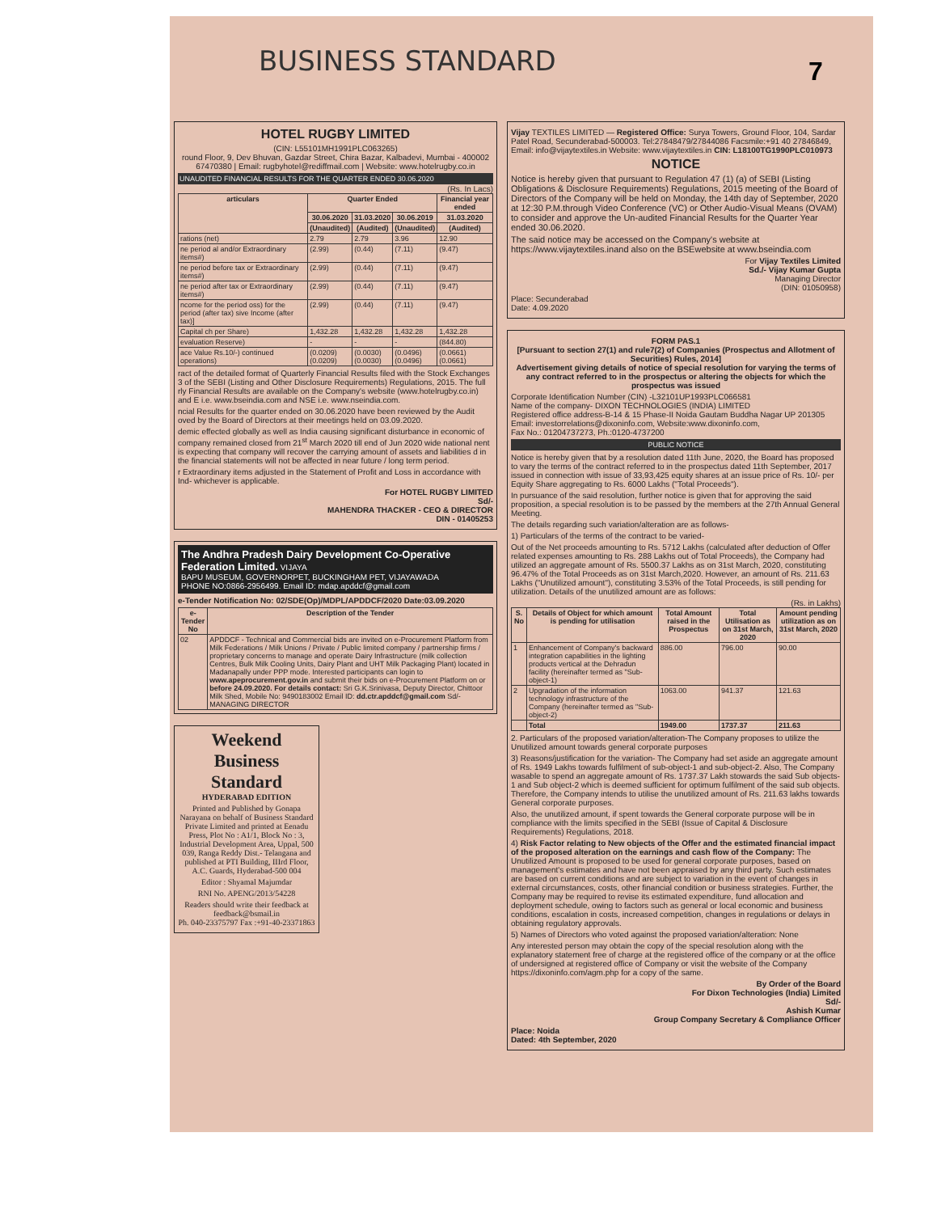BUSINESS STANDARD 7
HOTEL RUGBY LIMITED
(CIN: L55101MH1991PLC063265)
round Floor, 9, Dev Bhuvan, Gazdar Street, Chira Bazar, Kalbadevi, Mumbai - 400002
67470380 | Email: rugbyhotel@rediffmail.com | Website: www.hotelrugby.co.in
UNAUDITED FINANCIAL RESULTS FOR THE QUARTER ENDED 30.06.2020
(Rs. In Lacs)
| articulars | Quarter Ended | | | Financial year ended |
| --- | --- | --- | --- | --- |
| | 30.06.2020 | 31.03.2020 | 30.06.2019 | 31.03.2020 |
| | (Unaudited) | (Audited) | (Unaudited) | (Audited) |
| rations (net) | 2.79 | 2.79 | 3.96 | 12.90 |
| ne period al and/or Extraordinary items#) | (2.99) | (0.44) | (7.11) | (9.47) |
| ne period before tax or Extraordinary items#) | (2.99) | (0.44) | (7.11) | (9.47) |
| ne period after tax or Extraordinary items#) | (2.99) | (0.44) | (7.11) | (9.47) |
| ncome for the period oss) for the period (after tax) sive Income (after tax)] | (2.99) | (0.44) | (7.11) | (9.47) |
| Capital ch per Share) | 1,432.28 | 1,432.28 | 1,432.28 | 1,432.28 |
| evaluation Reserve) | - | - | - | (844.80) |
| ace Value Rs.10/-) continued operations) | (0.0209) (0.0209) | (0.0030) (0.0030) | (0.0496) (0.0496) | (0.0661) (0.0661) |
ract of the detailed format of Quarterly Financial Results filed with the Stock Exchanges 3 of the SEBI (Listing and Other Disclosure Requirements) Regulations, 2015. The full rly Financial Results are available on the Company's website (www.hotelrugby.co.in) and E i.e. www.bseindia.com and NSE i.e. www.nseindia.com.
ncial Results for the quarter ended on 30.06.2020 have been reviewed by the Audit oved by the Board of Directors at their meetings held on 03.09.2020.
demic effected globally as well as India causing significant disturbance in economic of company remained closed from 21<sup>st</sup> March 2020 till end of Jun 2020 wide national nent is expecting that company will recover the carrying amount of assets and liabilities d in the financial statements will not be affected in near future / long term period.
r Extraordinary items adjusted in the Statement of Profit and Loss in accordance with Ind- whichever is applicable.
For HOTEL RUGBY LIMITED
Sd/-
MAHENDRA THACKER - CEO & DIRECTOR
DIN - 01405253
The Andhra Pradesh Dairy Development Co-Operative Federation Limited. VIJAYA
BAPU MUSEUM, GOVERNORPET, BUCKINGHAM PET, VIJAYAWADA
PHONE NO:0866-2956499. Email ID: mdap.apddcf@gmail.com
e-Tender Notification No: 02/SDE(Op)/MDPL/APDDCF/2020 Date:03.09.2020
| e-Tender No | Description of the Tender |
| --- | --- |
| 02 | APDDCF - Technical and Commercial bids are invited on e-Procurement Platform from Milk Federations / Milk Unions / Private / Public limited company / partnership firms / proprietary concerns to manage and operate Dairy Infrastructure (milk collection Centres, Bulk Milk Cooling Units, Dairy Plant and UHT Milk Packaging Plant) located in Madanapally under PPP mode. Interested participants can login to www.apeprocurement.gov.in and submit their bids on e-Procurement Platform on or before 24.09.2020. For details contact: Sri G.K.Srinivasa, Deputy Director, Chittoor Milk Shed, Mobile No: 9490183002 Email ID: dd.ctr.apddcf@gmail.com Sd/- MANAGING DIRECTOR |
Weekend
Business Standard
HYDERABAD EDITION
Printed and Published by Gonapa Narayana on behalf of Business Standard Private Limited and printed at Eenadu Press, Plot No : A1/1, Block No : 3, Industrial Development Area, Uppal, 500 039, Ranga Reddy Dist.- Telangana and published at PTI Building, IIIrd Floor, A.C. Guards, Hyderabad-500 004
Editor : Shyamal Majumdar
RNI No. APENG/2013/54228
Readers should write their feedback at
feedback@bsmail.in
Ph. 040-23375797 Fax :+91-40-23371863
Vijay TEXTILES LIMITED — Registered Office: Surya Towers, Ground Floor, 104, Sardar Patel Road, Secunderabad-500003. Tel:27848479/27844086 Facsmile:+91 40 27846849, Email: info@vijaytextiles.in Website: www.vijaytextiles.in CIN: L18100TG1990PLC010973
NOTICE
Notice is hereby given that pursuant to Regulation 47 (1) (a) of SEBI (Listing Obligations & Disclosure Requirements) Regulations, 2015 meeting of the Board of Directors of the Company will be held on Monday, the 14th day of September, 2020 at 12:30 P.M.through Video Conference (VC) or Other Audio-Visual Means (OVAM) to consider and approve the Un-audited Financial Results for the Quarter Year ended 30.06.2020.
The said notice may be accessed on the Company's website at https://www.vijaytextiles.inand also on the BSEwebsite at www.bseindia.com
For Vijay Textiles Limited
Sd./- Vijay Kumar Gupta
Managing Director
(DIN: 01050958)
Place: Secunderabad
Date: 4.09.2020
FORM PAS.1
[Pursuant to section 27(1) and rule7(2) of Companies (Prospectus and Allotment of Securities) Rules, 2014]
Advertisement giving details of notice of special resolution for varying the terms of any contract referred to in the prospectus or altering the objects for which the prospectus was issued
Corporate Identification Number (CIN) -L32101UP1993PLC066581
Name of the company- DIXON TECHNOLOGIES (INDIA) LIMITED
Registered office address-B-14 & 15 Phase-II Noida Gautam Buddha Nagar UP 201305
Email: investorrelations@dixoninfo.com, Website:www.dixoninfo.com,
Fax No.: 01204737273, Ph.:0120-4737200
PUBLIC NOTICE
Notice is hereby given that by a resolution dated 11th June, 2020, the Board has proposed to vary the terms of the contract referred to in the prospectus dated 11th September, 2017 issued in connection with issue of 33,93,425 equity shares at an issue price of Rs. 10/- per Equity Share aggregating to Rs. 6000 Lakhs ("Total Proceeds").
In pursuance of the said resolution, further notice is given that for approving the said proposition, a special resolution is to be passed by the members at the 27th Annual General Meeting.
The details regarding such variation/alteration are as follows-
1) Particulars of the terms of the contract to be varied-
Out of the Net proceeds amounting to Rs. 5712 Lakhs (calculated after deduction of Offer related expenses amounting to Rs. 288 Lakhs out of Total Proceeds), the Company had utilized an aggregate amount of Rs. 5500.37 Lakhs as on 31st March, 2020, constituting 96.47% of the Total Proceeds as on 31st March,2020. However, an amount of Rs. 211.63 Lakhs ("Unutilized amount"), constituting 3.53% of the Total Proceeds, is still pending for utilization. Details of the unutilized amount are as follows:
(Rs. in Lakhs)
| S. No | Details of Object for which amount is pending for utilisation | Total Amount raised in the Prospectus | Total Utilisation as on 31st March, 2020 | Amount pending utilization as on 31st March, 2020 |
| --- | --- | --- | --- | --- |
| 1 | Enhancement of Company's backward integration capabilities in the lighting products vertical at the Dehradun facility (hereinafter termed as "Sub-object-1) | 886.00 | 796.00 | 90.00 |
| 2 | Upgradation of the information technology infrastructure of the Company (hereinafter termed as "Sub-object-2) | 1063.00 | 941.37 | 121.63 |
| | Total | 1949.00 | 1737.37 | 211.63 |
2. Particulars of the proposed variation/alteration-The Company proposes to utilize the Unutilized amount towards general corporate purposes
3) Reasons/justification for the variation- The Company had set aside an aggregate amount of Rs. 1949 Lakhs towards fulfilment of sub-object-1 and sub-object-2. Also, The Company wasable to spend an aggregate amount of Rs. 1737.37 Lakh stowards the said Sub objects-1 and Sub object-2 which is deemed sufficient for optimum fulfilment of the said sub objects. Therefore, the Company intends to utilise the unutilized amount of Rs. 211.63 lakhs towards General corporate purposes.
Also, the unutilized amount, if spent towards the General corporate purpose will be in compliance with the limits specified in the SEBI (Issue of Capital & Disclosure Requirements) Regulations, 2018.
4) Risk Factor relating to New objects of the Offer and the estimated financial impact of the proposed alteration on the earnings and cash flow of the Company: The Unutilized Amount is proposed to be used for general corporate purposes, based on management's estimates and have not been appraised by any third party. Such estimates are based on current conditions and are subject to variation in the event of changes in external circumstances, costs, other financial condition or business strategies. Further, the Company may be required to revise its estimated expenditure, fund allocation and deployment schedule, owing to factors such as general or local economic and business conditions, escalation in costs, increased competition, changes in regulations or delays in obtaining regulatory approvals.
5) Names of Directors who voted against the proposed variation/alteration: None
Any interested person may obtain the copy of the special resolution along with the explanatory statement free of charge at the registered office of the company or at the office of undersigned at registered office of Company or visit the website of the Company https://dixoninfo.com/agm.php for a copy of the same.
By Order of the Board
For Dixon Technologies (India) Limited
Sd/-
Ashish Kumar
Group Company Secretary & Compliance Officer
Place: Noida
Dated: 4th September, 2020